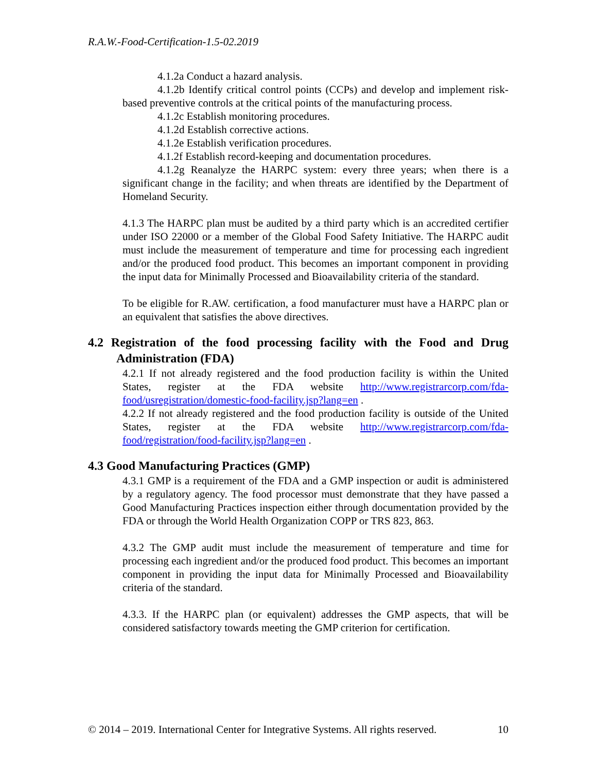R.A.W.-Food-Certification-1.5-02.2019
4.1.2a Conduct a hazard analysis.
4.1.2b Identify critical control points (CCPs) and develop and implement risk-based preventive controls at the critical points of the manufacturing process.
4.1.2c Establish monitoring procedures.
4.1.2d Establish corrective actions.
4.1.2e Establish verification procedures.
4.1.2f Establish record-keeping and documentation procedures.
4.1.2g Reanalyze the HARPC system: every three years; when there is a significant change in the facility; and when threats are identified by the Department of Homeland Security.
4.1.3 The HARPC plan must be audited by a third party which is an accredited certifier under ISO 22000 or a member of the Global Food Safety Initiative. The HARPC audit must include the measurement of temperature and time for processing each ingredient and/or the produced food product. This becomes an important component in providing the input data for Minimally Processed and Bioavailability criteria of the standard.
To be eligible for R.AW. certification, a food manufacturer must have a HARPC plan or an equivalent that satisfies the above directives.
4.2 Registration of the food processing facility with the Food and Drug Administration (FDA)
4.2.1 If not already registered and the food production facility is within the United States, register at the FDA website http://www.registrarcorp.com/fda-food/usregistration/domestic-food-facility.jsp?lang=en .
4.2.2 If not already registered and the food production facility is outside of the United States, register at the FDA website http://www.registrarcorp.com/fda-food/registration/food-facility.jsp?lang=en .
4.3 Good Manufacturing Practices (GMP)
4.3.1 GMP is a requirement of the FDA and a GMP inspection or audit is administered by a regulatory agency. The food processor must demonstrate that they have passed a Good Manufacturing Practices inspection either through documentation provided by the FDA or through the World Health Organization COPP or TRS 823, 863.
4.3.2 The GMP audit must include the measurement of temperature and time for processing each ingredient and/or the produced food product. This becomes an important component in providing the input data for Minimally Processed and Bioavailability criteria of the standard.
4.3.3. If the HARPC plan (or equivalent) addresses the GMP aspects, that will be considered satisfactory towards meeting the GMP criterion for certification.
© 2014 – 2019. International Center for Integrative Systems. All rights reserved. 10